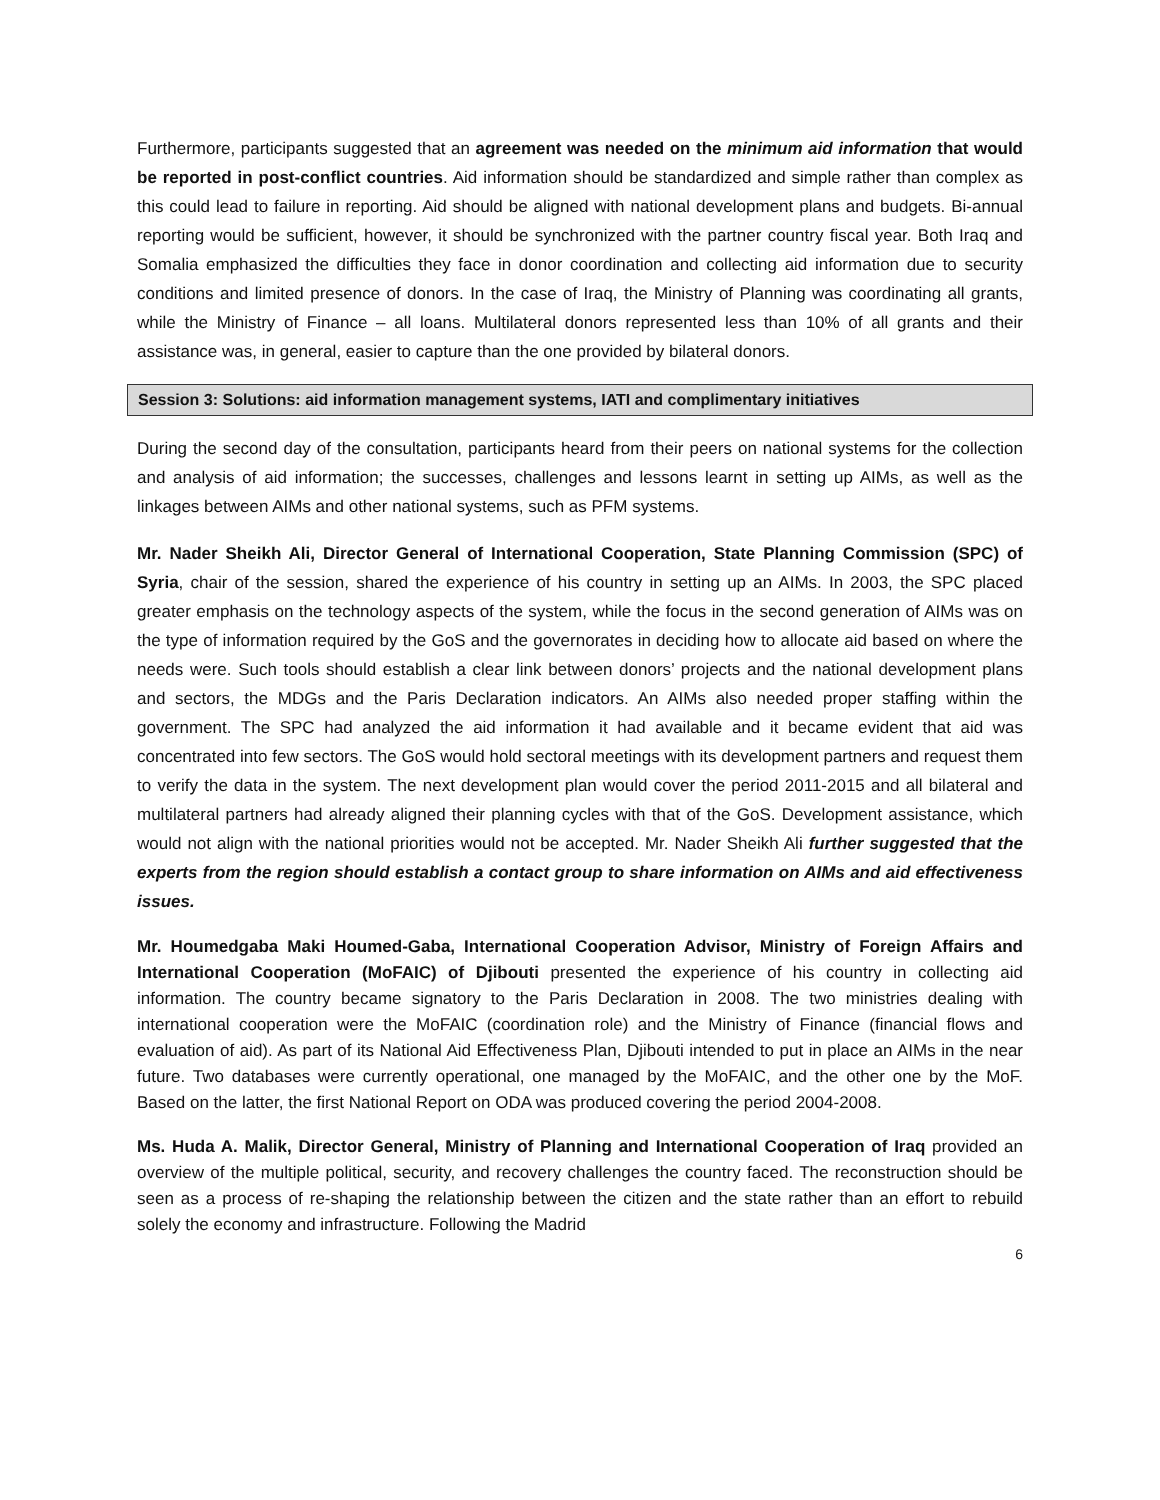Furthermore, participants suggested that an agreement was needed on the minimum aid information that would be reported in post-conflict countries. Aid information should be standardized and simple rather than complex as this could lead to failure in reporting. Aid should be aligned with national development plans and budgets. Bi-annual reporting would be sufficient, however, it should be synchronized with the partner country fiscal year. Both Iraq and Somalia emphasized the difficulties they face in donor coordination and collecting aid information due to security conditions and limited presence of donors. In the case of Iraq, the Ministry of Planning was coordinating all grants, while the Ministry of Finance – all loans. Multilateral donors represented less than 10% of all grants and their assistance was, in general, easier to capture than the one provided by bilateral donors.
Session 3: Solutions: aid information management systems, IATI and complimentary initiatives
During the second day of the consultation, participants heard from their peers on national systems for the collection and analysis of aid information; the successes, challenges and lessons learnt in setting up AIMs, as well as the linkages between AIMs and other national systems, such as PFM systems.
Mr. Nader Sheikh Ali, Director General of International Cooperation, State Planning Commission (SPC) of Syria, chair of the session, shared the experience of his country in setting up an AIMs. In 2003, the SPC placed greater emphasis on the technology aspects of the system, while the focus in the second generation of AIMs was on the type of information required by the GoS and the governorates in deciding how to allocate aid based on where the needs were. Such tools should establish a clear link between donors’ projects and the national development plans and sectors, the MDGs and the Paris Declaration indicators. An AIMs also needed proper staffing within the government. The SPC had analyzed the aid information it had available and it became evident that aid was concentrated into few sectors. The GoS would hold sectoral meetings with its development partners and request them to verify the data in the system. The next development plan would cover the period 2011-2015 and all bilateral and multilateral partners had already aligned their planning cycles with that of the GoS. Development assistance, which would not align with the national priorities would not be accepted. Mr. Nader Sheikh Ali further suggested that the experts from the region should establish a contact group to share information on AIMs and aid effectiveness issues.
Mr. Houmedgaba Maki Houmed-Gaba, International Cooperation Advisor, Ministry of Foreign Affairs and International Cooperation (MoFAIC) of Djibouti presented the experience of his country in collecting aid information. The country became signatory to the Paris Declaration in 2008. The two ministries dealing with international cooperation were the MoFAIC (coordination role) and the Ministry of Finance (financial flows and evaluation of aid). As part of its National Aid Effectiveness Plan, Djibouti intended to put in place an AIMs in the near future. Two databases were currently operational, one managed by the MoFAIC, and the other one by the MoF. Based on the latter, the first National Report on ODA was produced covering the period 2004-2008.
Ms. Huda A. Malik, Director General, Ministry of Planning and International Cooperation of Iraq provided an overview of the multiple political, security, and recovery challenges the country faced. The reconstruction should be seen as a process of re-shaping the relationship between the citizen and the state rather than an effort to rebuild solely the economy and infrastructure. Following the Madrid
6